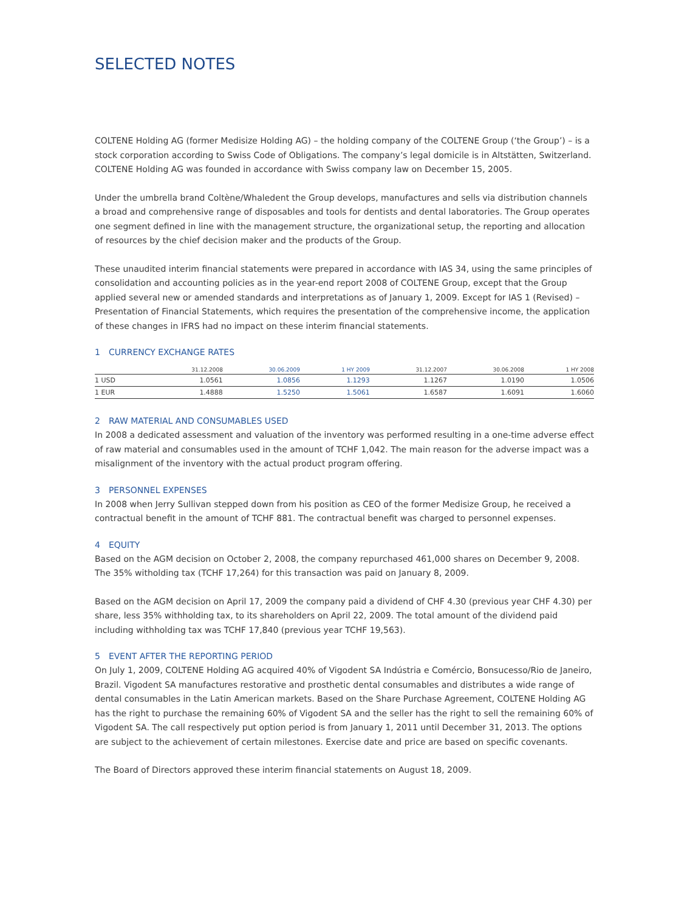SELECTED NOTES
COLTENE Holding AG (former Medisize Holding AG) – the holding company of the COLTENE Group (‘the Group’) – is a stock corporation according to Swiss Code of Obligations. The company’s legal domicile is in Altstätten, Switzerland. COLTENE Holding AG was founded in accordance with Swiss company law on December 15, 2005.
Under the umbrella brand Coltène/Whaledent the Group develops, manufactures and sells via distribution channels a broad and comprehensive range of disposables and tools for dentists and dental laboratories. The Group operates one segment defined in line with the management structure, the organizational setup, the reporting and allocation of resources by the chief decision maker and the products of the Group.
These unaudited interim financial statements were prepared in accordance with IAS 34, using the same principles of consolidation and accounting policies as in the year-end report 2008 of COLTENE Group, except that the Group applied several new or amended standards and interpretations as of January 1, 2009. Except for IAS 1 (Revised) – Presentation of Financial Statements, which requires the presentation of the comprehensive income, the application of these changes in IFRS had no impact on these interim financial statements.
1 CURRENCY EXCHANGE RATES
| | 31.12.2008 | 30.06.2009 | 1 HY 2009 | 31.12.2007 | 30.06.2008 | 1 HY 2008 |
| --- | --- | --- | --- | --- | --- | --- |
| 1 USD | 1.0561 | 1.0856 | 1.1293 | 1.1267 | 1.0190 | 1.0506 |
| 1 EUR | 1.4888 | 1.5250 | 1.5061 | 1.6587 | 1.6091 | 1.6060 |
2 RAW MATERIAL AND CONSUMABLES USED
In 2008 a dedicated assessment and valuation of the inventory was performed resulting in a one-time adverse effect of raw material and consumables used in the amount of TCHF 1,042. The main reason for the adverse impact was a misalignment of the inventory with the actual product program offering.
3 PERSONNEL EXPENSES
In 2008 when Jerry Sullivan stepped down from his position as CEO of the former Medisize Group, he received a contractual benefit in the amount of TCHF 881. The contractual benefit was charged to personnel expenses.
4 EQUITY
Based on the AGM decision on October 2, 2008, the company repurchased 461,000 shares on December 9, 2008. The 35% witholding tax (TCHF 17,264) for this transaction was paid on January 8, 2009.
Based on the AGM decision on April 17, 2009 the company paid a dividend of CHF 4.30 (previous year CHF 4.30) per share, less 35% withholding tax, to its shareholders on April 22, 2009. The total amount of the dividend paid including withholding tax was TCHF 17,840 (previous year TCHF 19,563).
5 EVENT AFTER THE REPORTING PERIOD
On July 1, 2009, COLTENE Holding AG acquired 40% of Vigodent SA Indústria e Comércio, Bonsucesso/Rio de Janeiro, Brazil. Vigodent SA manufactures restorative and prosthetic dental consumables and distributes a wide range of dental consumables in the Latin American markets. Based on the Share Purchase Agreement, COLTENE Holding AG has the right to purchase the remaining 60% of Vigodent SA and the seller has the right to sell the remaining 60% of Vigodent SA. The call respectively put option period is from January 1, 2011 until December 31, 2013. The options are subject to the achievement of certain milestones. Exercise date and price are based on specific covenants.
The Board of Directors approved these interim financial statements on August 18, 2009.